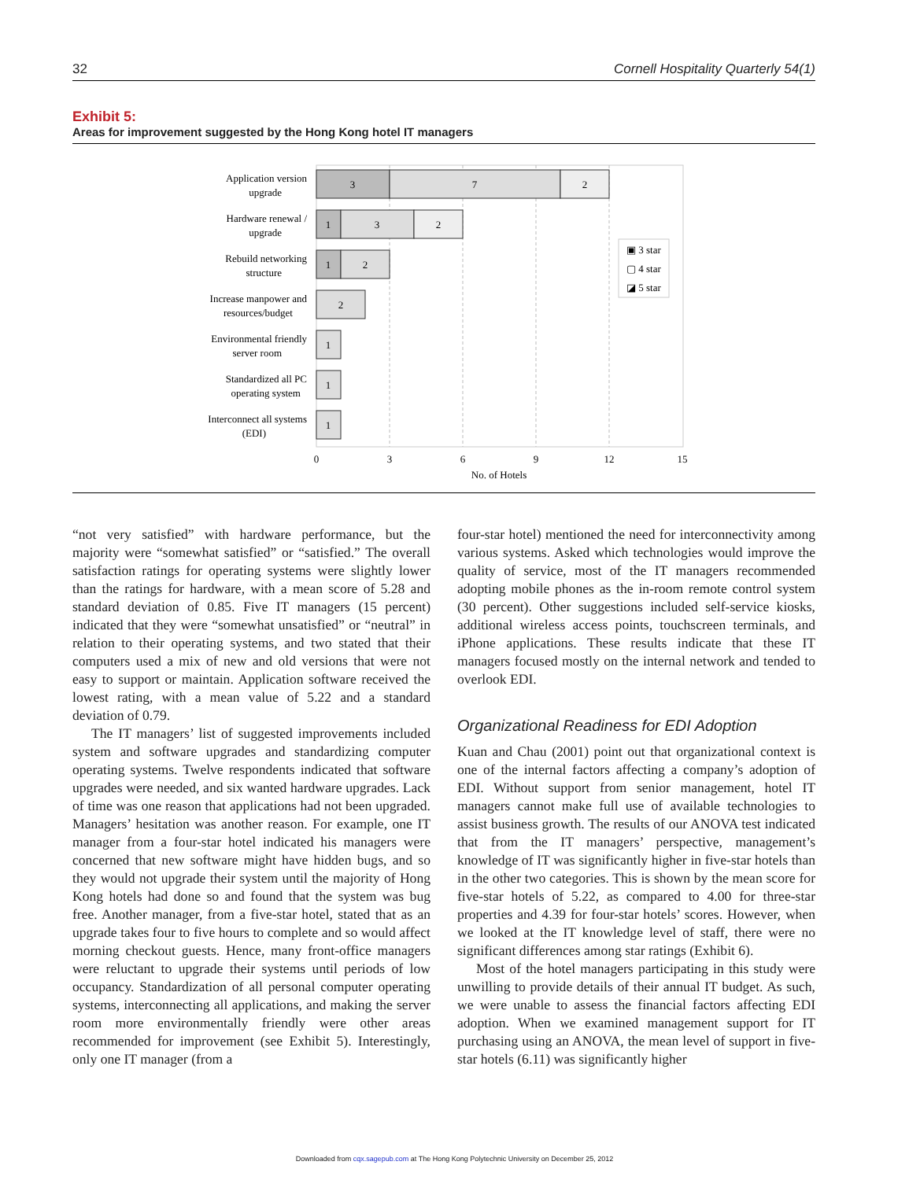32 Cornell Hospitality Quarterly 54(1)
Exhibit 5:
Areas for improvement suggested by the Hong Kong hotel IT managers
3
7
2
1
3
2
1
2
2
1
1
1
Application version
upgrade
Hardware renewal /
upgrade
Rebuild networking
structure
Increase manpower and
resources/budget
Environmental friendly
server room
Standardized all PC
operating system
Interconnect all systems
(EDI)
0
3
6
9
12
15
No. of Hotels
▣ 3 star
▢ 4 star
◪ 5 star
“not very satisfied” with hardware performance, but the majority were “somewhat satisfied” or “satisfied.” The overall satisfaction ratings for operating systems were slightly lower than the ratings for hardware, with a mean score of 5.28 and standard deviation of 0.85. Five IT managers (15 percent) indicated that they were “somewhat unsatisfied” or “neutral” in relation to their operating systems, and two stated that their computers used a mix of new and old versions that were not easy to support or maintain. Application software received the lowest rating, with a mean value of 5.22 and a standard deviation of 0.79.
The IT managers’ list of suggested improvements included system and software upgrades and standardizing computer operating systems. Twelve respondents indicated that software upgrades were needed, and six wanted hardware upgrades. Lack of time was one reason that applications had not been upgraded. Managers’ hesitation was another reason. For example, one IT manager from a four-star hotel indicated his managers were concerned that new software might have hidden bugs, and so they would not upgrade their system until the majority of Hong Kong hotels had done so and found that the system was bug free. Another manager, from a five-star hotel, stated that as an upgrade takes four to five hours to complete and so would affect morning checkout guests. Hence, many front-office managers were reluctant to upgrade their systems until periods of low occupancy. Standardization of all personal computer operating systems, interconnecting all applications, and making the server room more environmentally friendly were other areas recommended for improvement (see Exhibit 5). Interestingly, only one IT manager (from a
four-star hotel) mentioned the need for interconnectivity among various systems. Asked which technologies would improve the quality of service, most of the IT managers recommended adopting mobile phones as the in-room remote control system (30 percent). Other suggestions included self-service kiosks, additional wireless access points, touchscreen terminals, and iPhone applications. These results indicate that these IT managers focused mostly on the internal network and tended to overlook EDI.
Organizational Readiness for EDI Adoption
Kuan and Chau (2001) point out that organizational context is one of the internal factors affecting a company’s adoption of EDI. Without support from senior management, hotel IT managers cannot make full use of available technologies to assist business growth. The results of our ANOVA test indicated that from the IT managers’ perspective, management’s knowledge of IT was significantly higher in five-star hotels than in the other two categories. This is shown by the mean score for five-star hotels of 5.22, as compared to 4.00 for three-star properties and 4.39 for four-star hotels’ scores. However, when we looked at the IT knowledge level of staff, there were no significant differences among star ratings (Exhibit 6).
Most of the hotel managers participating in this study were unwilling to provide details of their annual IT budget. As such, we were unable to assess the financial factors affecting EDI adoption. When we examined management support for IT purchasing using an ANOVA, the mean level of support in five-star hotels (6.11) was significantly higher
Downloaded from cqx.sagepub.com at The Hong Kong Polytechnic University on December 25, 2012